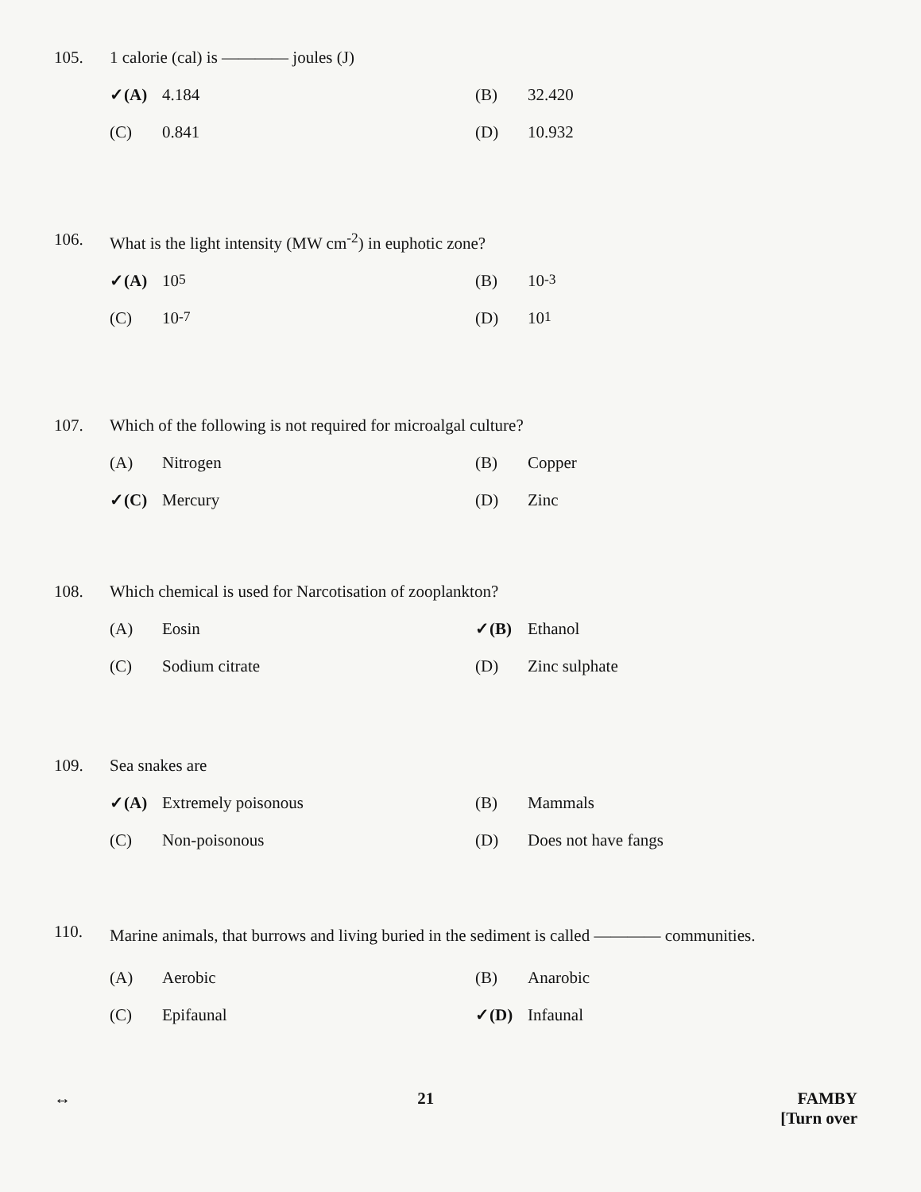105. 1 calorie (cal) is ———— joules (J)
✓(A) 4.184
(B) 32.420
(C) 0.841
(D) 10.932
106. What is the light intensity (MW cm<sup>-2</sup>) in euphotic zone?
✓(A) 10<sup>5</sup>
(B) 10<sup>-3</sup>
(C) 10<sup>-7</sup>
(D) 10<sup>1</sup>
107. Which of the following is not required for microalgal culture?
(A) Nitrogen
(B) Copper
✓(C) Mercury
(D) Zinc
108. Which chemical is used for Narcotisation of zooplankton?
(A) Eosin
✓(B) Ethanol
(C) Sodium citrate
(D) Zinc sulphate
109. Sea snakes are
✓(A) Extremely poisonous
(B) Mammals
(C) Non-poisonous
(D) Does not have fangs
110.
Marine animals, that burrows and living buried in the sediment is called ———— communities.
(A) Aerobic
(B) Anarobic
(C) Epifaunal
✓(D) Infaunal
↔ 21 FAMBY
[Turn over